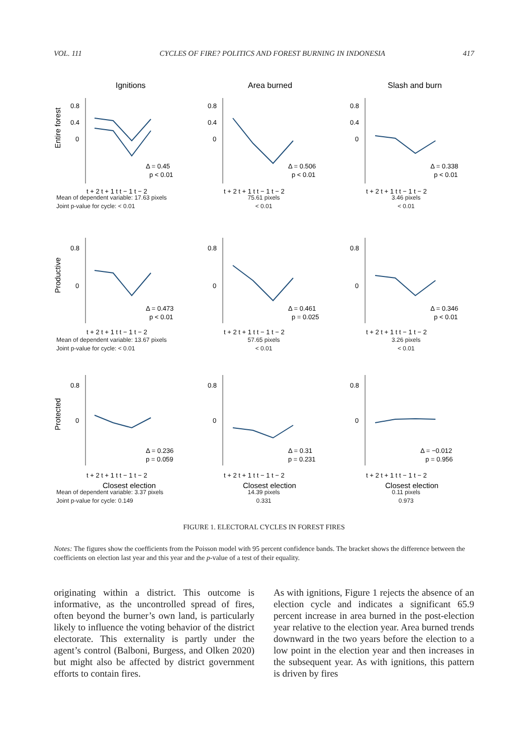VOL. 111 CYCLES OF FIRE? POLITICS AND FOREST BURNING IN INDONESIA 417
Ignitions
Entire forest
0.8
0.4
0
Δ = 0.45
p < 0.01
t + 2 t + 1 t t − 1 t − 2
Mean of dependent variable: 17.63 pixels
Joint p-value for cycle: < 0.01
Area burned
0.8
0.4
0
Δ = 0.506
p < 0.01
t + 2 t + 1 t t − 1 t − 2
75.61 pixels
< 0.01
Slash and burn
0.8
0.4
0
Δ = 0.338
p < 0.01
t + 2 t + 1 t t − 1 t − 2
3.46 pixels
< 0.01
Productive
0.8
0
Δ = 0.473
p < 0.01
t + 2 t + 1 t t − 1 t − 2
Mean of dependent variable: 13.67 pixels
Joint p-value for cycle: < 0.01
0.8
0
Δ = 0.461
p = 0.025
t + 2 t + 1 t t − 1 t − 2
57.65 pixels
< 0.01
0.8
0
Δ = 0.346
p < 0.01
t + 2 t + 1 t t − 1 t − 2
3.26 pixels
< 0.01
Protected
0.8
0
Δ = 0.236
p = 0.059
t + 2 t + 1 t t − 1 t − 2
Closest election
Mean of dependent variable: 3.37 pixels
Joint p-value for cycle: 0.149
0.8
0
Δ = 0.31
p = 0.231
t + 2 t + 1 t t − 1 t − 2
Closest election
14.39 pixels
0.331
0.8
0
Δ = −0.012
p = 0.956
t + 2 t + 1 t t − 1 t − 2
Closest election
0.11 pixels
0.973
FIGURE 1. ELECTORAL CYCLES IN FOREST FIRES
Notes: The figures show the coefficients from the Poisson model with 95 percent confidence bands. The bracket shows the difference between the coefficients on election last year and this year and the p-value of a test of their equality.
originating within a district. This outcome is informative, as the uncontrolled spread of fires, often beyond the burner’s own land, is particularly likely to influence the voting behavior of the district electorate. This externality is partly under the agent’s control (Balboni, Burgess, and Olken 2020) but might also be affected by district government efforts to contain fires.
As with ignitions, Figure 1 rejects the absence of an election cycle and indicates a significant 65.9 percent increase in area burned in the post-election year relative to the election year. Area burned trends downward in the two years before the election to a low point in the election year and then increases in the subsequent year. As with ignitions, this pattern is driven by fires